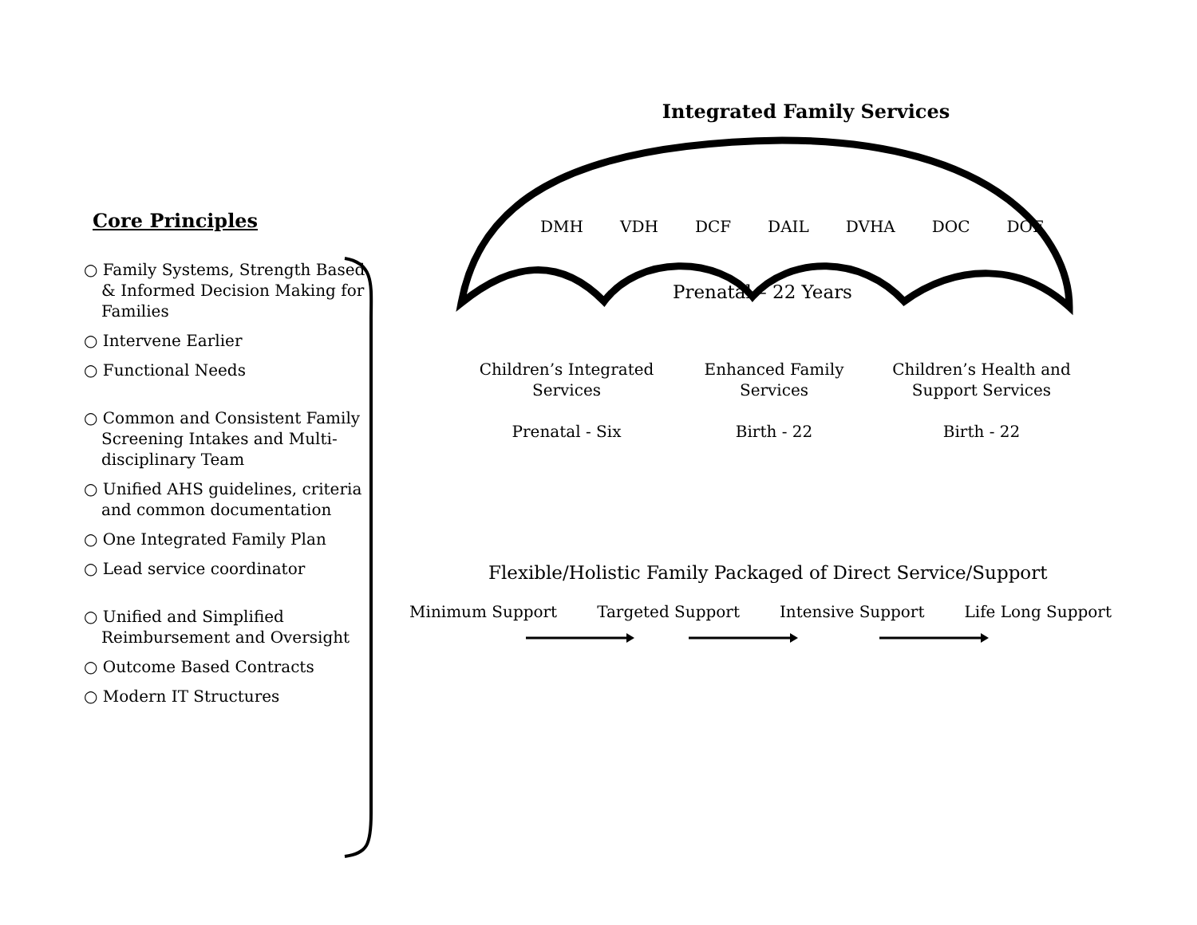Core Principles
○ Family Systems, Strength Based & Informed Decision Making for Families
○ Intervene Earlier
○ Functional Needs
○ Common and Consistent Family Screening Intakes and Multi-disciplinary Team
○ Unified AHS guidelines, criteria and common documentation
○ One Integrated Family Plan
○ Lead service coordinator
○ Unified and Simplified Reimbursement and Oversight
○ Outcome Based Contracts
○ Modern IT Structures
Integrated Family Services
DMH VDH DCF DAIL DVHA DOC DOE
Prenatal – 22 Years
Children’s Integrated Services
Prenatal - Six
Enhanced Family Services
Birth - 22
Children’s Health and Support Services
Birth - 22
Flexible/Holistic Family Packaged of Direct Service/Support
Minimum Support Targeted Support Intensive Support Life Long Support